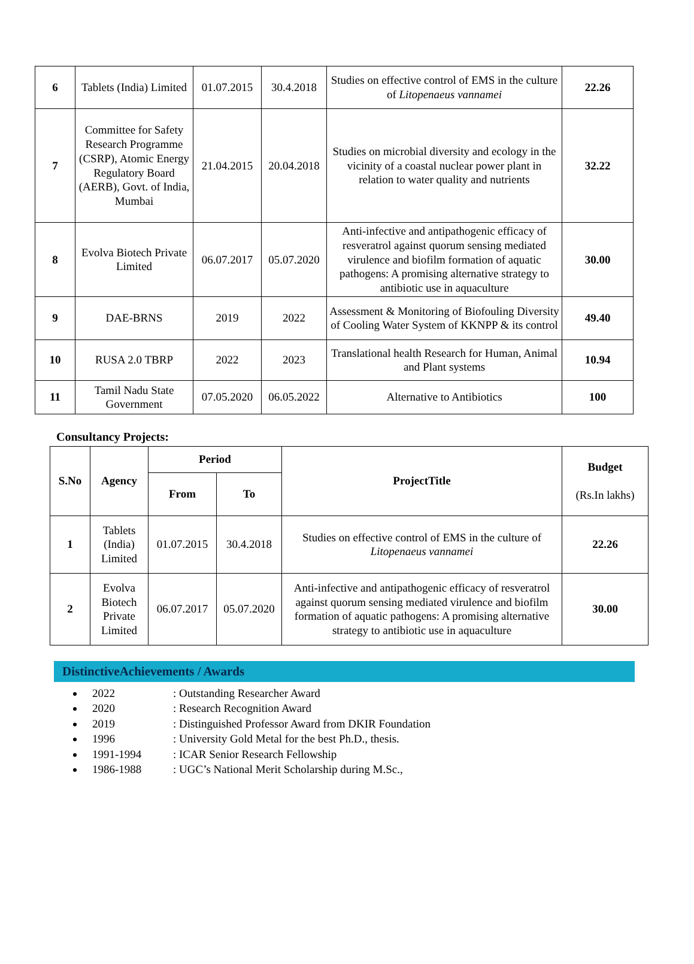| 6 | Tablets (India) Limited | 01.07.2015 | 30.4.2018 | Studies on effective control of EMS in the culture of Litopenaeus vannamei | 22.26 |
| 7 | Committee for Safety Research Programme (CSRP), Atomic Energy Regulatory Board (AERB), Govt. of India, Mumbai | 21.04.2015 | 20.04.2018 | Studies on microbial diversity and ecology in the vicinity of a coastal nuclear power plant in relation to water quality and nutrients | 32.22 |
| 8 | Evolva Biotech Private Limited | 06.07.2017 | 05.07.2020 | Anti-infective and antipathogenic efficacy of resveratrol against quorum sensing mediated virulence and biofilm formation of aquatic pathogens: A promising alternative strategy to antibiotic use in aquaculture | 30.00 |
| 9 | DAE-BRNS | 2019 | 2022 | Assessment & Monitoring of Biofouling Diversity of Cooling Water System of KKNPP & its control | 49.40 |
| 10 | RUSA 2.0 TBRP | 2022 | 2023 | Translational health Research for Human, Animal and Plant systems | 10.94 |
| 11 | Tamil Nadu State Government | 07.05.2020 | 06.05.2022 | Alternative to Antibiotics | 100 |
Consultancy Projects:
| S.No | Agency | Period | | ProjectTitle | Budget (Rs.In lakhs) |
| --- | --- | --- | --- | --- | --- |
| | | From | To | | |
| 1 | Tablets (India) Limited | 01.07.2015 | 30.4.2018 | Studies on effective control of EMS in the culture of Litopenaeus vannamei | 22.26 |
| 2 | Evolva Biotech Private Limited | 06.07.2017 | 05.07.2020 | Anti-infective and antipathogenic efficacy of resveratrol against quorum sensing mediated virulence and biofilm formation of aquatic pathogens: A promising alternative strategy to antibiotic use in aquaculture | 30.00 |
DistinctiveAchievements / Awards
2022: Outstanding Researcher Award
2020: Research Recognition Award
2019: Distinguished Professor Award from DKIR Foundation
1996: University Gold Metal for the best Ph.D., thesis.
1991-1994: ICAR Senior Research Fellowship
1986-1988: UGC’s National Merit Scholarship during M.Sc.,